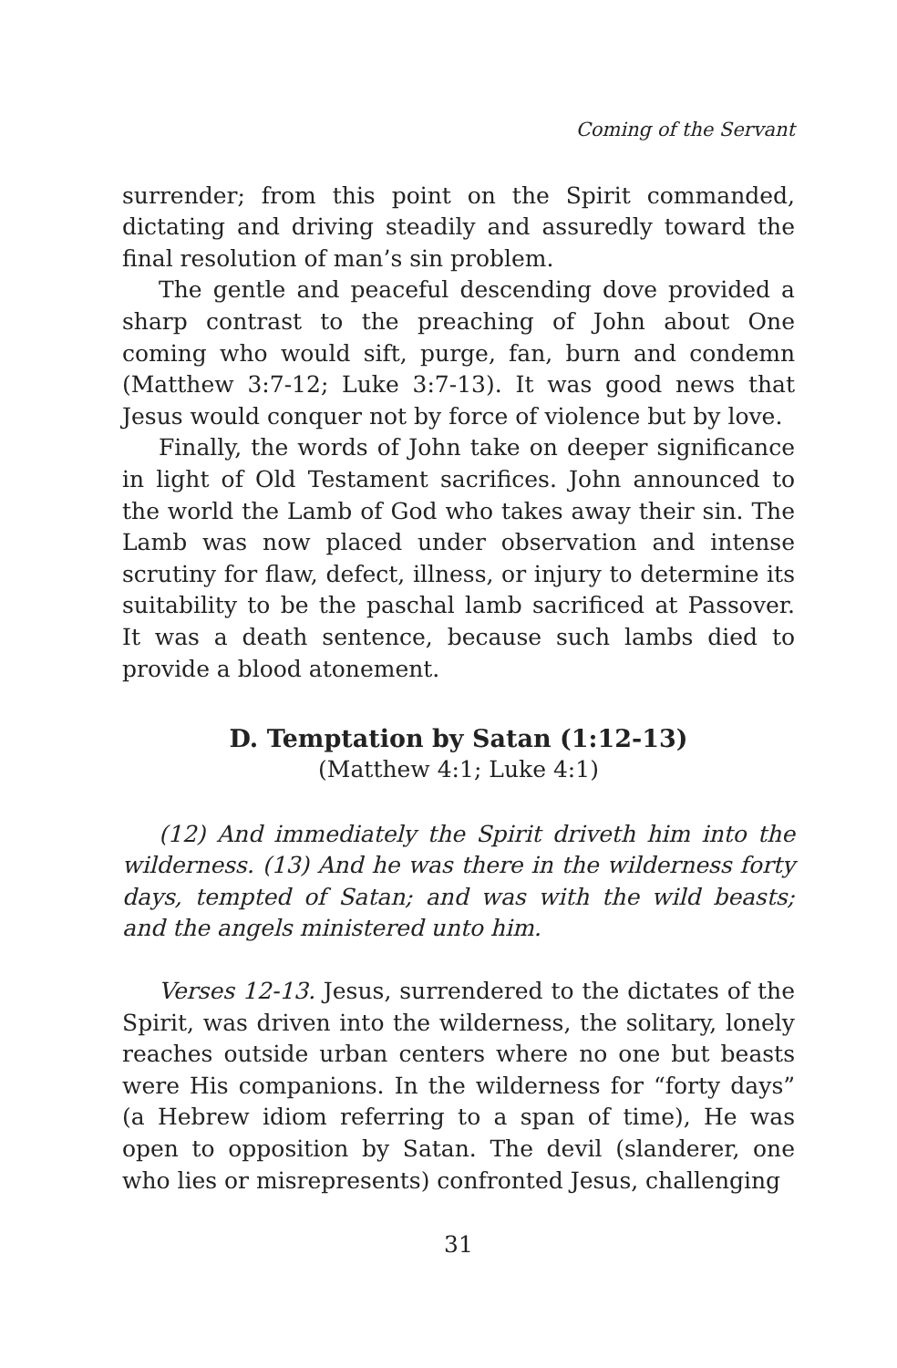Coming of the Servant
surrender; from this point on the Spirit commanded, dictating and driving steadily and assuredly toward the final resolution of man’s sin problem.
The gentle and peaceful descending dove provided a sharp contrast to the preaching of John about One coming who would sift, purge, fan, burn and condemn (Matthew 3:7-12; Luke 3:7-13). It was good news that Jesus would conquer not by force of violence but by love.
Finally, the words of John take on deeper significance in light of Old Testament sacrifices. John announced to the world the Lamb of God who takes away their sin. The Lamb was now placed under observation and intense scrutiny for flaw, defect, illness, or injury to determine its suitability to be the paschal lamb sacrificed at Passover. It was a death sentence, because such lambs died to provide a blood atonement.
D. Temptation by Satan (1:12-13)
(Matthew 4:1; Luke 4:1)
(12) And immediately the Spirit driveth him into the wilderness. (13) And he was there in the wilderness forty days, tempted of Satan; and was with the wild beasts; and the angels ministered unto him.
Verses 12-13. Jesus, surrendered to the dictates of the Spirit, was driven into the wilderness, the solitary, lonely reaches outside urban centers where no one but beasts were His companions. In the wilderness for “forty days” (a Hebrew idiom referring to a span of time), He was open to opposition by Satan. The devil (slanderer, one who lies or misrepresents) confronted Jesus, challenging
31